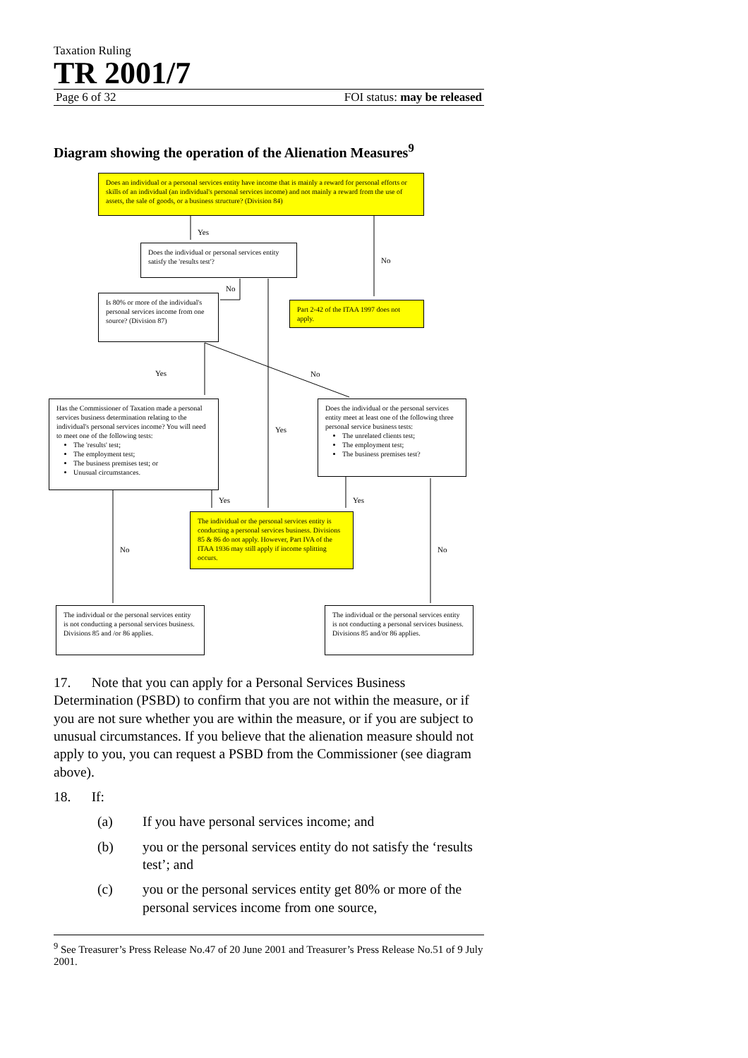Taxation Ruling
TR 2001/7
Page 6 of 32 FOI status: may be released
Diagram showing the operation of the Alienation Measures<sup>9</sup>
Does an individual or a personal services entity have income that is mainly a reward for personal efforts or skills of an individual (an individual's personal services income) and not mainly a reward from the use of assets, the sale of goods, or a business structure? (Division 84)
Yes
No
Does the individual or personal services entity satisfy the 'results test'?
No
Part 2-42 of the ITAA 1997 does not apply.
Is 80% or more of the individual's personal services income from one source? (Division 87)
Yes No
Yes
Has the Commissioner of Taxation made a personal services business determination relating to the individual's personal services income? You will need to meet one of the following tests:
The 'results' test;
The employment test;
The business premises test; or
Unusual circumstances.
Does the individual or the personal services entity meet at least one of the following three personal service business tests:
The unrelated clients test;
The employment test;
The business premises test?
Yes Yes
No No
The individual or the personal services entity is conducting a personal services business. Divisions 85 & 86 do not apply. However, Part IVA of the ITAA 1936 may still apply if income splitting occurs.
The individual or the personal services entity is not conducting a personal services business. Divisions 85 and /or 86 applies.
The individual or the personal services entity is not conducting a personal services business. Divisions 85 and/or 86 applies.
17. Note that you can apply for a Personal Services Business Determination (PSBD) to confirm that you are not within the measure, or if you are not sure whether you are within the measure, or if you are subject to unusual circumstances. If you believe that the alienation measure should not apply to you, you can request a PSBD from the Commissioner (see diagram above).
18. If:
(a) If you have personal services income; and
(b) you or the personal services entity do not satisfy the ‘results test’; and
(c) you or the personal services entity get 80% or more of the personal services income from one source,
<sup>9</sup> See Treasurer’s Press Release No.47 of 20 June 2001 and Treasurer’s Press Release No.51 of 9 July 2001.